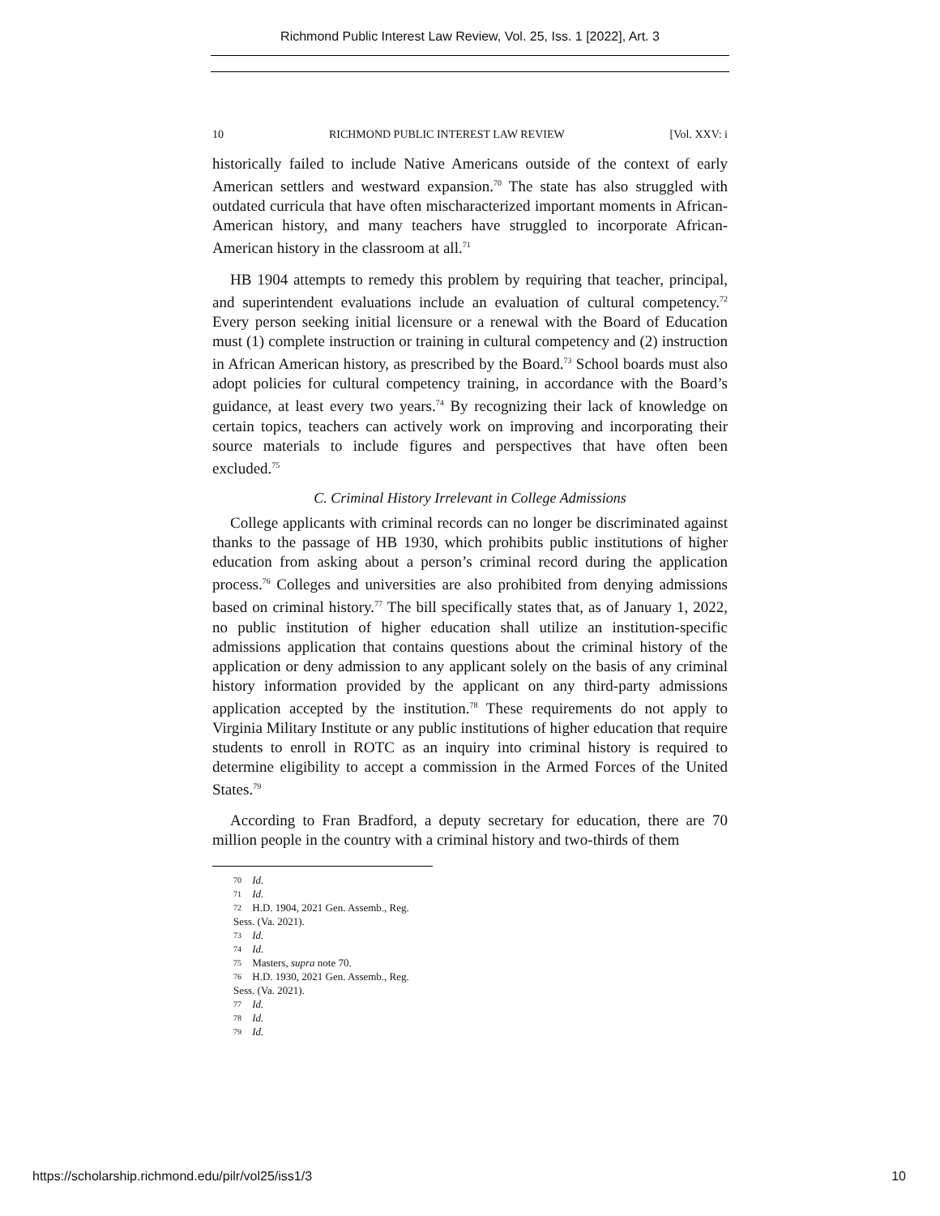Richmond Public Interest Law Review, Vol. 25, Iss. 1 [2022], Art. 3
10 RICHMOND PUBLIC INTEREST LAW REVIEW [Vol. XXV: i
historically failed to include Native Americans outside of the context of early American settlers and westward expansion.<sup>70</sup> The state has also struggled with outdated curricula that have often mischaracterized important moments in African-American history, and many teachers have struggled to incorporate African-American history in the classroom at all.<sup>71</sup>
HB 1904 attempts to remedy this problem by requiring that teacher, principal, and superintendent evaluations include an evaluation of cultural competency.<sup>72</sup> Every person seeking initial licensure or a renewal with the Board of Education must (1) complete instruction or training in cultural competency and (2) instruction in African American history, as prescribed by the Board.<sup>73</sup> School boards must also adopt policies for cultural competency training, in accordance with the Board’s guidance, at least every two years.<sup>74</sup> By recognizing their lack of knowledge on certain topics, teachers can actively work on improving and incorporating their source materials to include figures and perspectives that have often been excluded.<sup>75</sup>
C. Criminal History Irrelevant in College Admissions
College applicants with criminal records can no longer be discriminated against thanks to the passage of HB 1930, which prohibits public institutions of higher education from asking about a person’s criminal record during the application process.<sup>76</sup> Colleges and universities are also prohibited from denying admissions based on criminal history.<sup>77</sup> The bill specifically states that, as of January 1, 2022, no public institution of higher education shall utilize an institution-specific admissions application that contains questions about the criminal history of the application or deny admission to any applicant solely on the basis of any criminal history information provided by the applicant on any third-party admissions application accepted by the institution.<sup>78</sup> These requirements do not apply to Virginia Military Institute or any public institutions of higher education that require students to enroll in ROTC as an inquiry into criminal history is required to determine eligibility to accept a commission in the Armed Forces of the United States.<sup>79</sup>
According to Fran Bradford, a deputy secretary for education, there are 70 million people in the country with a criminal history and two-thirds of them
70 Id.
71 Id.
72 H.D. 1904, 2021 Gen. Assemb., Reg. Sess. (Va. 2021).
73 Id.
74 Id.
75 Masters, supra note 70.
76 H.D. 1930, 2021 Gen. Assemb., Reg. Sess. (Va. 2021).
77 Id.
78 Id.
79 Id.
https://scholarship.richmond.edu/pilr/vol25/iss1/3 10